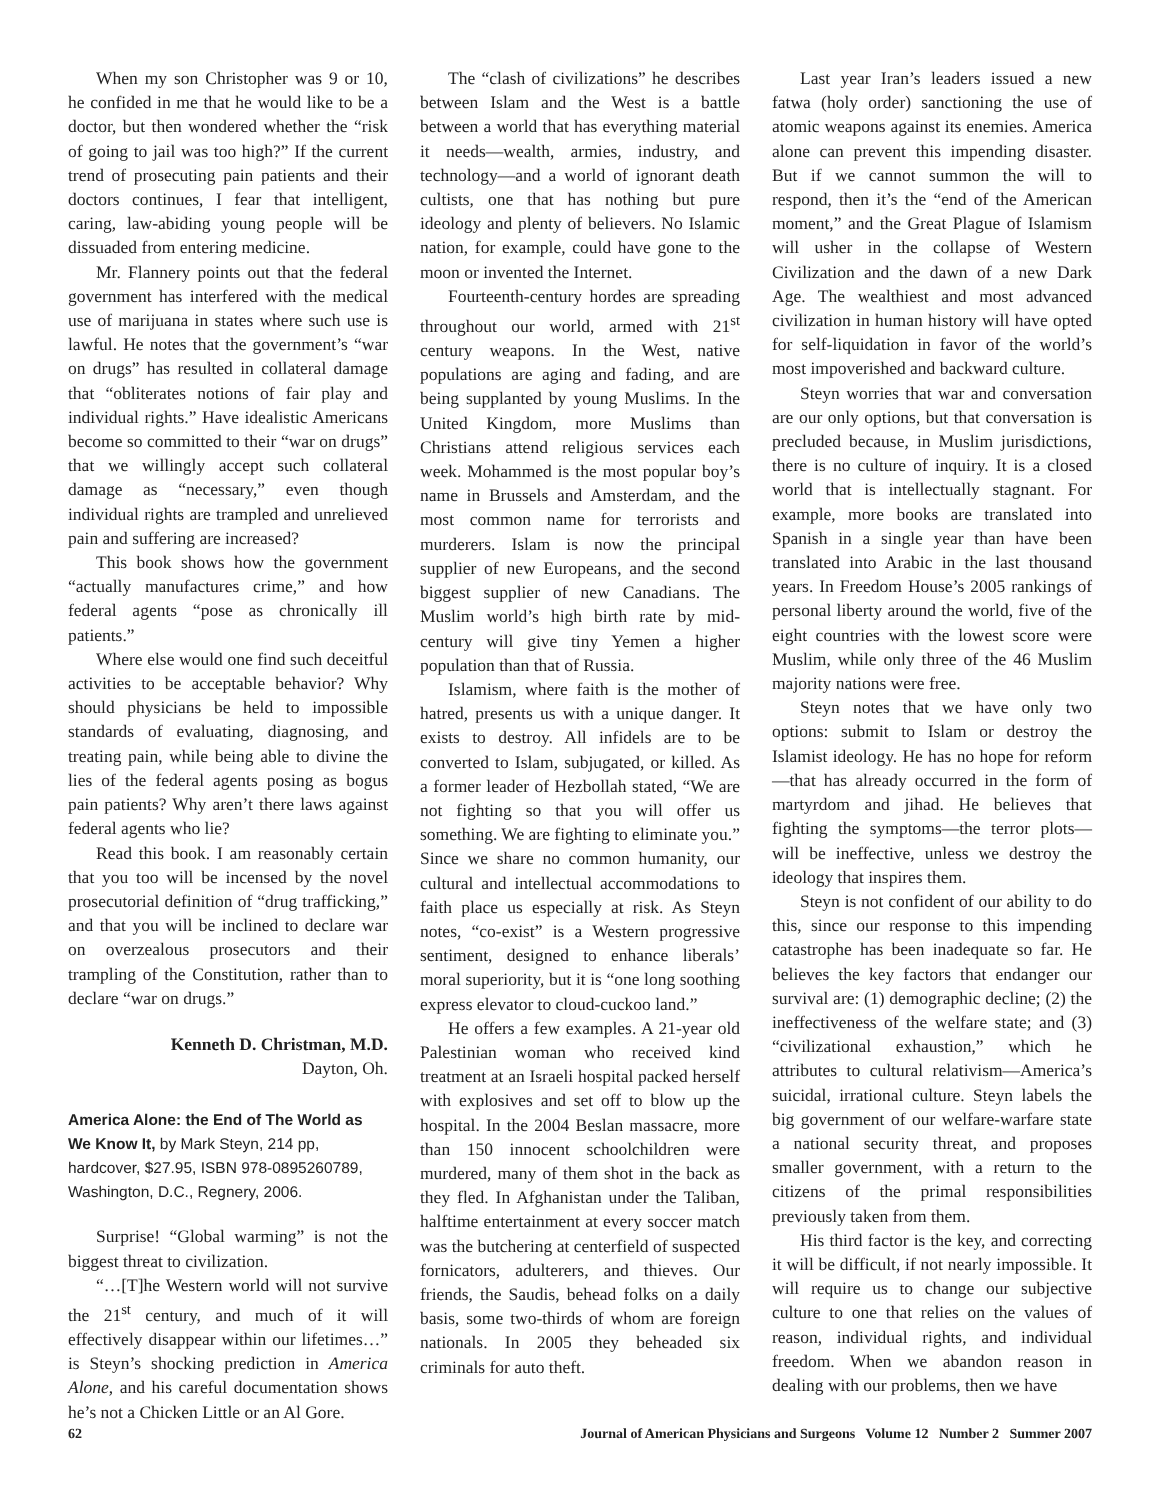When my son Christopher was 9 or 10, he confided in me that he would like to be a doctor, but then wondered whether the “risk of going to jail was too high?” If the current trend of prosecuting pain patients and their doctors continues, I fear that intelligent, caring, law-abiding young people will be dissuaded from entering medicine.
Mr. Flannery points out that the federal government has interfered with the medical use of marijuana in states where such use is lawful. He notes that the government’s “war on drugs” has resulted in collateral damage that “obliterates notions of fair play and individual rights.” Have idealistic Americans become so committed to their “war on drugs” that we willingly accept such collateral damage as “necessary,” even though individual rights are trampled and unrelieved pain and suffering are increased?
This book shows how the government “actually manufactures crime,” and how federal agents “pose as chronically ill patients.”
Where else would one find such deceitful activities to be acceptable behavior? Why should physicians be held to impossible standards of evaluating, diagnosing, and treating pain, while being able to divine the lies of the federal agents posing as bogus pain patients? Why aren’t there laws against federal agents who lie?
Read this book. I am reasonably certain that you too will be incensed by the novel prosecutorial definition of “drug trafficking,” and that you will be inclined to declare war on overzealous prosecutors and their trampling of the Constitution, rather than to declare “war on drugs.”
Kenneth D. Christman, M.D.
Dayton, Oh.
America Alone: the End of The World as We Know It, by Mark Steyn, 214 pp, hardcover, $27.95, ISBN 978-0895260789, Washington, D.C., Regnery, 2006.
Surprise! “Global warming” is not the biggest threat to civilization.
“…[T]he Western world will not survive the 21<sup>st</sup> century, and much of it will effectively disappear within our lifetimes…” is Steyn’s shocking prediction in America Alone, and his careful documentation shows he’s not a Chicken Little or an Al Gore.
The “clash of civilizations” he describes between Islam and the West is a battle between a world that has everything material it needs—wealth, armies, industry, and technology—and a world of ignorant death cultists, one that has nothing but pure ideology and plenty of believers. No Islamic nation, for example, could have gone to the moon or invented the Internet.
Fourteenth-century hordes are spreading throughout our world, armed with 21<sup>st</sup> century weapons. In the West, native populations are aging and fading, and are being supplanted by young Muslims. In the United Kingdom, more Muslims than Christians attend religious services each week. Mohammed is the most popular boy’s name in Brussels and Amsterdam, and the most common name for terrorists and murderers. Islam is now the principal supplier of new Europeans, and the second biggest supplier of new Canadians. The Muslim world’s high birth rate by mid-century will give tiny Yemen a higher population than that of Russia.
Islamism, where faith is the mother of hatred, presents us with a unique danger. It exists to destroy. All infidels are to be converted to Islam, subjugated, or killed. As a former leader of Hezbollah stated, “We are not fighting so that you will offer us something. We are fighting to eliminate you.” Since we share no common humanity, our cultural and intellectual accommodations to faith place us especially at risk. As Steyn notes, “co-exist” is a Western progressive sentiment, designed to enhance liberals’ moral superiority, but it is “one long soothing express elevator to cloud-cuckoo land.”
He offers a few examples. A 21-year old Palestinian woman who received kind treatment at an Israeli hospital packed herself with explosives and set off to blow up the hospital. In the 2004 Beslan massacre, more than 150 innocent schoolchildren were murdered, many of them shot in the back as they fled. In Afghanistan under the Taliban, halftime entertainment at every soccer match was the butchering at centerfield of suspected fornicators, adulterers, and thieves. Our friends, the Saudis, behead folks on a daily basis, some two-thirds of whom are foreign nationals. In 2005 they beheaded six criminals for auto theft.
Last year Iran’s leaders issued a new fatwa (holy order) sanctioning the use of atomic weapons against its enemies. America alone can prevent this impending disaster. But if we cannot summon the will to respond, then it’s the “end of the American moment,” and the Great Plague of Islamism will usher in the collapse of Western Civilization and the dawn of a new Dark Age. The wealthiest and most advanced civilization in human history will have opted for self-liquidation in favor of the world’s most impoverished and backward culture.
Steyn worries that war and conversation are our only options, but that conversation is precluded because, in Muslim jurisdictions, there is no culture of inquiry. It is a closed world that is intellectually stagnant. For example, more books are translated into Spanish in a single year than have been translated into Arabic in the last thousand years. In Freedom House’s 2005 rankings of personal liberty around the world, five of the eight countries with the lowest score were Muslim, while only three of the 46 Muslim majority nations were free.
Steyn notes that we have only two options: submit to Islam or destroy the Islamist ideology. He has no hope for reform—that has already occurred in the form of martyrdom and jihad. He believes that fighting the symptoms—the terror plots—will be ineffective, unless we destroy the ideology that inspires them.
Steyn is not confident of our ability to do this, since our response to this impending catastrophe has been inadequate so far. He believes the key factors that endanger our survival are: (1) demographic decline; (2) the ineffectiveness of the welfare state; and (3) “civilizational exhaustion,” which he attributes to cultural relativism—America’s suicidal, irrational culture. Steyn labels the big government of our welfare-warfare state a national security threat, and proposes smaller government, with a return to the citizens of the primal responsibilities previously taken from them.
His third factor is the key, and correcting it will be difficult, if not nearly impossible. It will require us to change our subjective culture to one that relies on the values of reason, individual rights, and individual freedom. When we abandon reason in dealing with our problems, then we have
62 Journal of American Physicians and Surgeons Volume 12 Number 2 Summer 2007